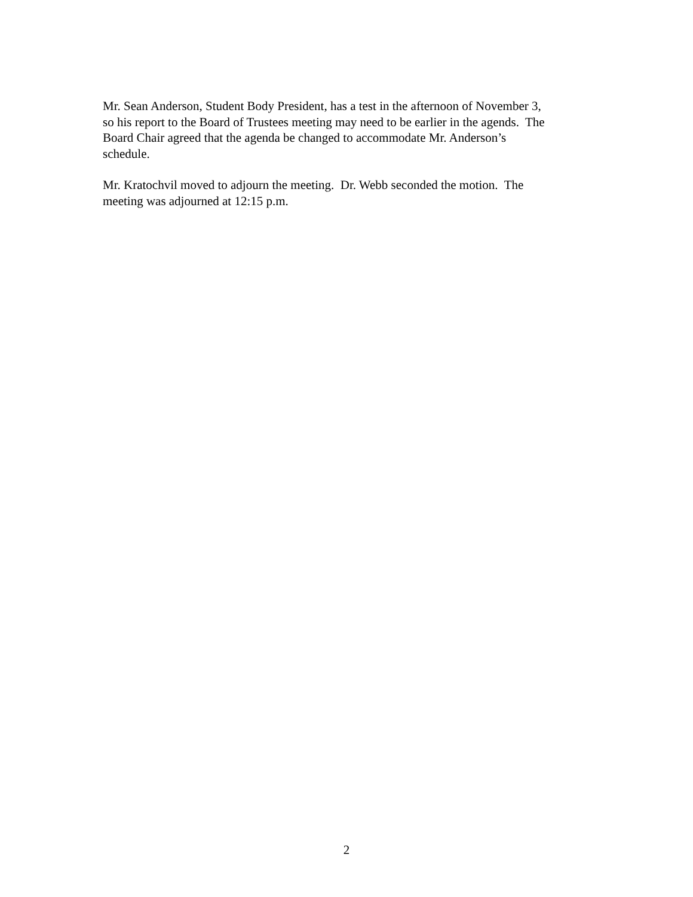Mr. Sean Anderson, Student Body President, has a test in the afternoon of November 3,
so his report to the Board of Trustees meeting may need to be earlier in the agends. The
Board Chair agreed that the agenda be changed to accommodate Mr. Anderson’s
schedule.
Mr. Kratochvil moved to adjourn the meeting. Dr. Webb seconded the motion. The
meeting was adjourned at 12:15 p.m.
2